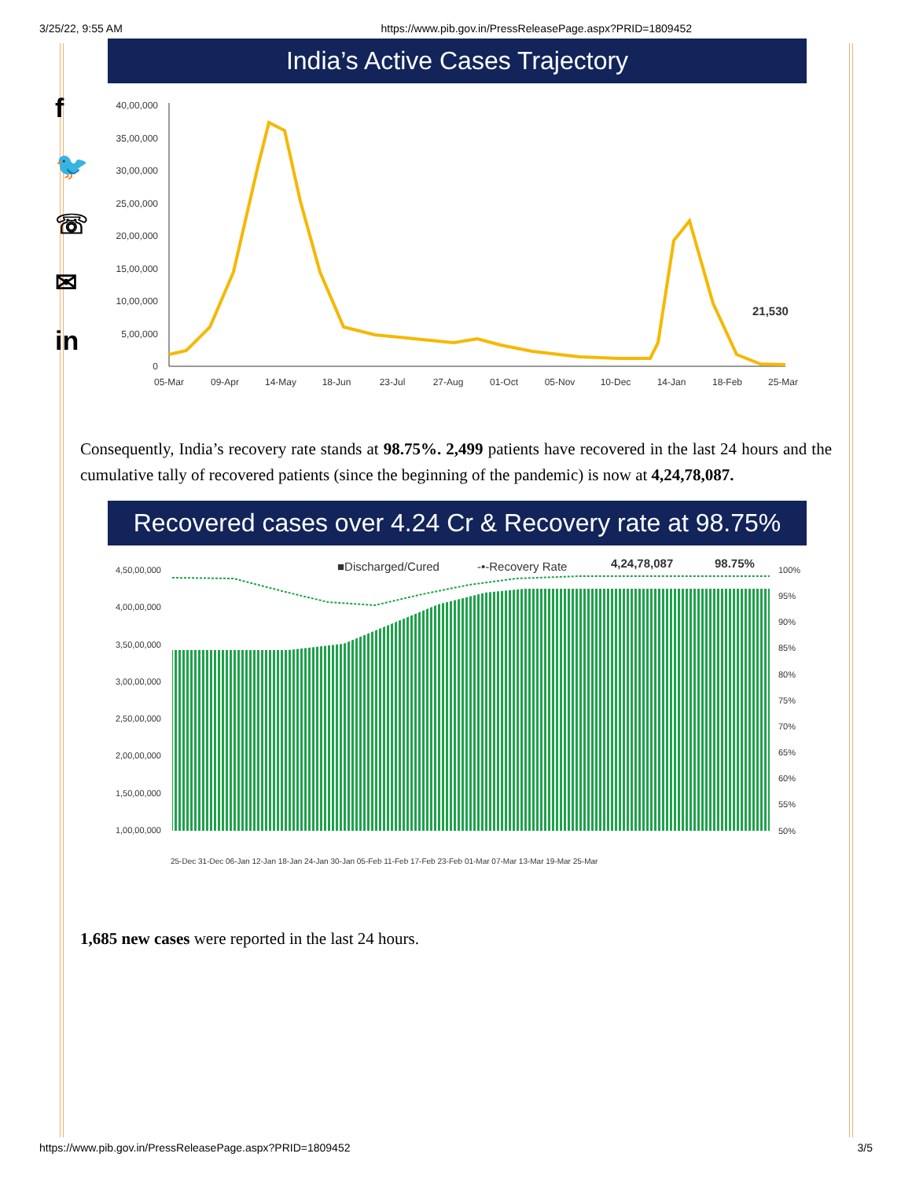3/25/22, 9:55 AM https://www.pib.gov.in/PressReleasePage.aspx?PRID=1809452
f
🐦
☏
✉
in
India’s Active Cases Trajectory
40,00,000
35,00,000
30,00,000
25,00,000
20,00,000
15,00,000
10,00,000
5,00,000
0
21,530
05-Mar
09-Apr
14-May
18-Jun
23-Jul
27-Aug
01-Oct
05-Nov
10-Dec
14-Jan
18-Feb
25-Mar
Consequently, India’s recovery rate stands at 98.75%. 2,499 patients have recovered in the last 24 hours and the cumulative tally of recovered patients (since the beginning of the pandemic) is now at 4,24,78,087.
Recovered cases over 4.24 Cr & Recovery rate at 98.75%
4,50,00,000
4,00,00,000
3,50,00,000
3,00,00,000
2,50,00,000
2,00,00,000
1,50,00,000
1,00,00,000
100%
95%
90%
85%
80%
75%
70%
65%
60%
55%
50%
■Discharged/Cured
-•-Recovery Rate
4,24,78,087
98.75%
25-Dec 31-Dec 06-Jan 12-Jan 18-Jan 24-Jan 30-Jan 05-Feb 11-Feb 17-Feb 23-Feb 01-Mar 07-Mar 13-Mar 19-Mar 25-Mar
1,685 new cases were reported in the last 24 hours.
https://www.pib.gov.in/PressReleasePage.aspx?PRID=1809452 3/5